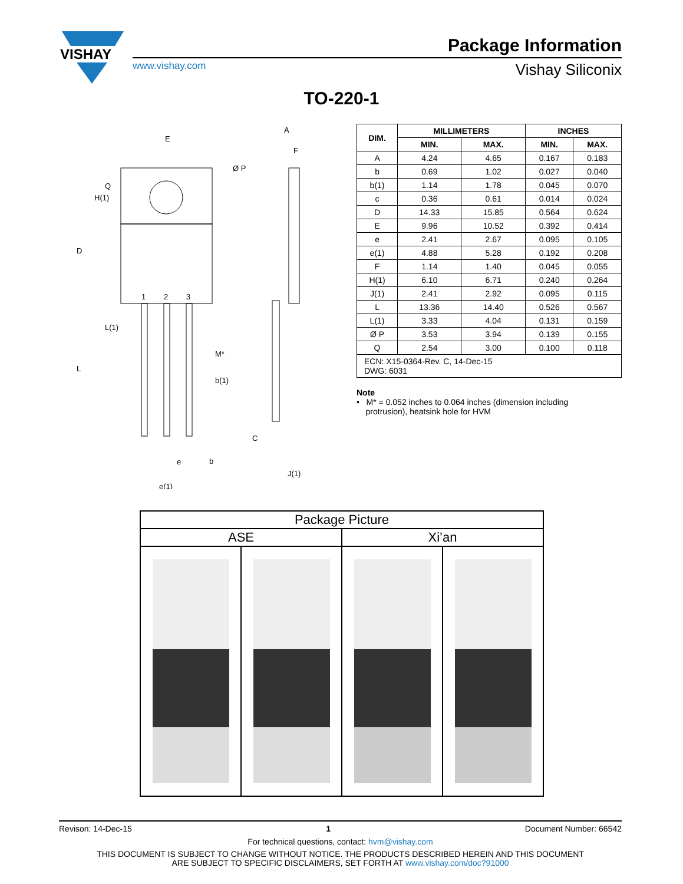VISHAY
Package Information
www.vishay.com Vishay Siliconix
TO-220-1
E
A
F
Ø P
1
2
3
M*
b(1)
b
e
e(1)
C
J(1)
D
L
H(1)
Q
L(1)
| DIM. | MILLIMETERS | | INCHES | |
| --- | --- | --- | --- | --- |
| | MIN. | MAX. | MIN. | MAX. |
| A | 4.24 | 4.65 | 0.167 | 0.183 |
| b | 0.69 | 1.02 | 0.027 | 0.040 |
| b(1) | 1.14 | 1.78 | 0.045 | 0.070 |
| c | 0.36 | 0.61 | 0.014 | 0.024 |
| D | 14.33 | 15.85 | 0.564 | 0.624 |
| E | 9.96 | 10.52 | 0.392 | 0.414 |
| e | 2.41 | 2.67 | 0.095 | 0.105 |
| e(1) | 4.88 | 5.28 | 0.192 | 0.208 |
| F | 1.14 | 1.40 | 0.045 | 0.055 |
| H(1) | 6.10 | 6.71 | 0.240 | 0.264 |
| J(1) | 2.41 | 2.92 | 0.095 | 0.115 |
| L | 13.36 | 14.40 | 0.526 | 0.567 |
| L(1) | 3.33 | 4.04 | 0.131 | 0.159 |
| Ø P | 3.53 | 3.94 | 0.139 | 0.155 |
| Q | 2.54 | 3.00 | 0.100 | 0.118 |
| ECN: X15-0364-Rev. C, 14-Dec-15 DWG: 6031 | | | | |
Note
• M* = 0.052 inches to 0.064 inches (dimension including
protrusion), heatsink hole for HVM
| Package Picture | | | |
| --- | --- | --- | --- |
| ASE | | Xi’an | |
Revison: 14-Dec-15 1 Document Number: 66542
For technical questions, contact: hvm@vishay.com
THIS DOCUMENT IS SUBJECT TO CHANGE WITHOUT NOTICE. THE PRODUCTS DESCRIBED HEREIN AND THIS DOCUMENT
ARE SUBJECT TO SPECIFIC DISCLAIMERS, SET FORTH AT www.vishay.com/doc?91000